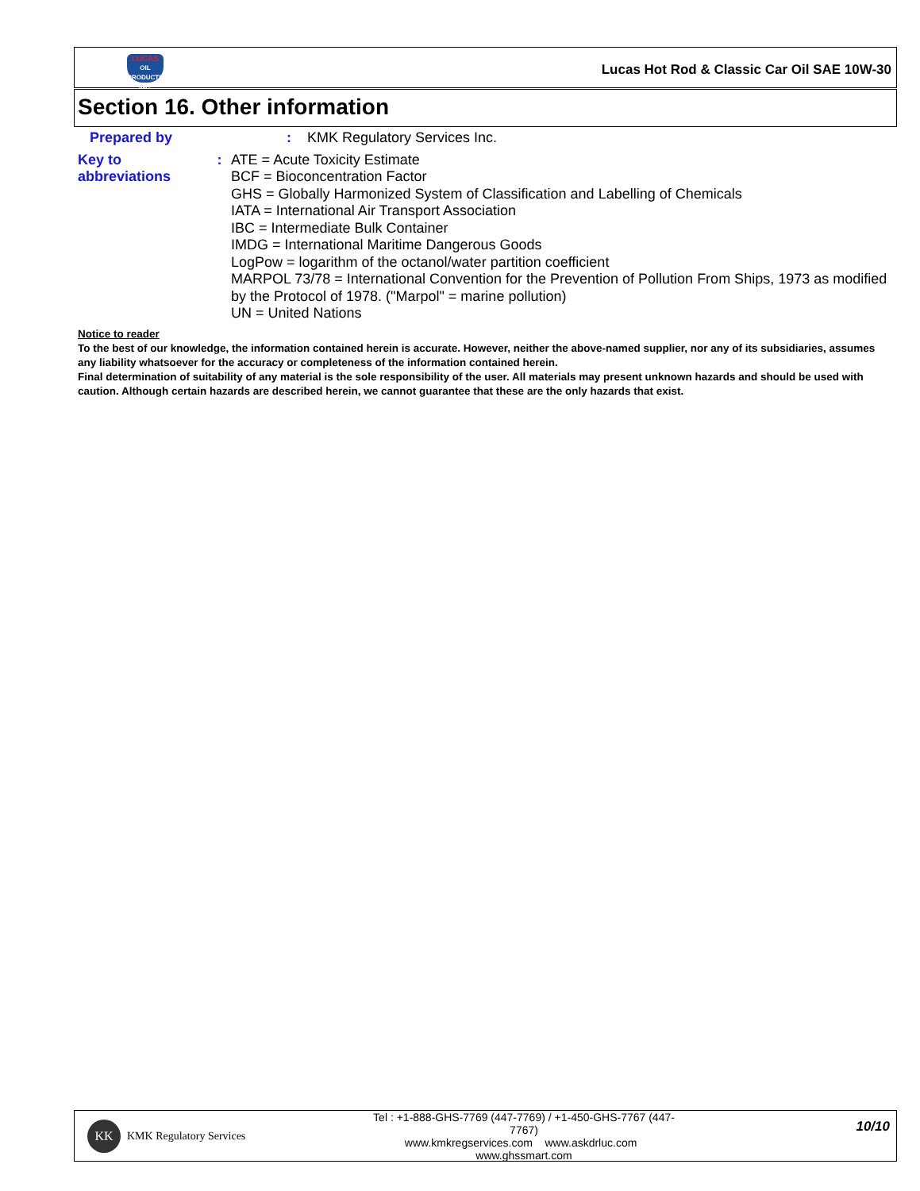LUCAS
OIL PRODUCTS INC.
Lucas Hot Rod & Classic Car Oil SAE 10W-30
Section 16. Other information
Prepared by : KMK Regulatory Services Inc.
Key to abbreviations : ATE = Acute Toxicity Estimate
BCF = Bioconcentration Factor
GHS = Globally Harmonized System of Classification and Labelling of Chemicals
IATA = International Air Transport Association
IBC = Intermediate Bulk Container
IMDG = International Maritime Dangerous Goods
LogPow = logarithm of the octanol/water partition coefficient
MARPOL 73/78 = International Convention for the Prevention of Pollution From Ships, 1973 as modified by the Protocol of 1978. ("Marpol" = marine pollution)
UN = United Nations
Notice to reader
To the best of our knowledge, the information contained herein is accurate. However, neither the above-named supplier, nor any of its subsidiaries, assumes any liability whatsoever for the accuracy or completeness of the information contained herein.
Final determination of suitability of any material is the sole responsibility of the user. All materials may present unknown hazards and should be used with caution. Although certain hazards are described herein, we cannot guarantee that these are the only hazards that exist.
KK
KMK Regulatory Services
Tel : +1-888-GHS-7769 (447-7769) / +1-450-GHS-7767 (447-7767)
www.kmkregservices.com www.askdrluc.com www.ghssmart.com
10/10